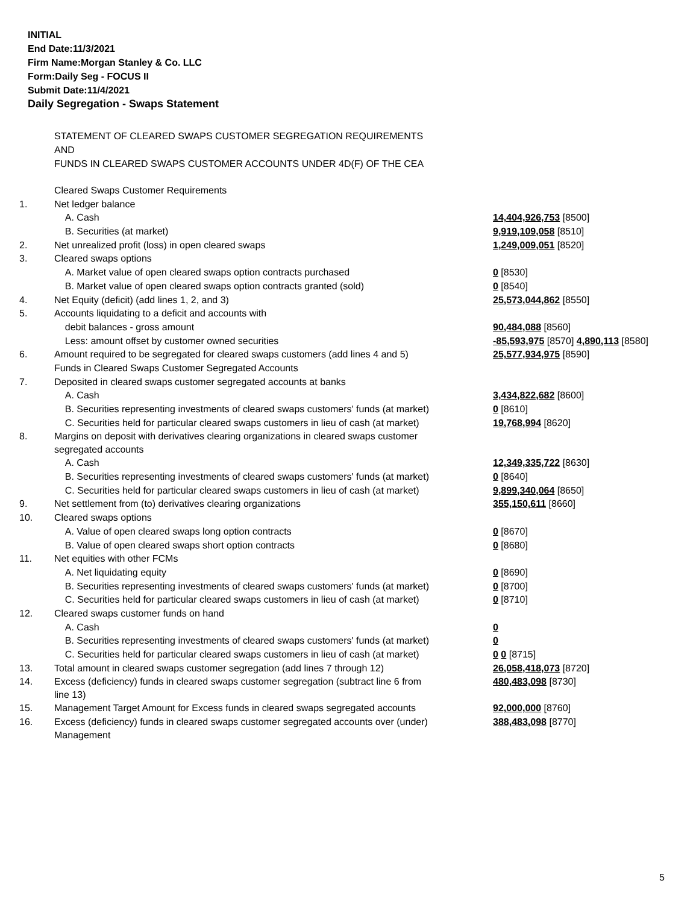INITIAL
End Date:11/3/2021
Firm Name:Morgan Stanley & Co. LLC
Form:Daily Seg - FOCUS II
Submit Date:11/4/2021
Daily Segregation - Swaps Statement
STATEMENT OF CLEARED SWAPS CUSTOMER SEGREGATION REQUIREMENTS
AND
FUNDS IN CLEARED SWAPS CUSTOMER ACCOUNTS UNDER 4D(F) OF THE CEA
| | Cleared Swaps Customer Requirements | |
| 1. | Net ledger balance | |
| | A. Cash | 14,404,926,753 [8500] |
| | B. Securities (at market) | 9,919,109,058 [8510] |
| 2. | Net unrealized profit (loss) in open cleared swaps | 1,249,009,051 [8520] |
| 3. | Cleared swaps options | |
| | A. Market value of open cleared swaps option contracts purchased | 0 [8530] |
| | B. Market value of open cleared swaps option contracts granted (sold) | 0 [8540] |
| 4. | Net Equity (deficit) (add lines 1, 2, and 3) | 25,573,044,862 [8550] |
| 5. | Accounts liquidating to a deficit and accounts with | |
| | debit balances - gross amount | 90,484,088 [8560] |
| | Less: amount offset by customer owned securities | -85,593,975 [8570] 4,890,113 [8580] |
| 6. | Amount required to be segregated for cleared swaps customers (add lines 4 and 5) | 25,577,934,975 [8590] |
| | Funds in Cleared Swaps Customer Segregated Accounts | |
| 7. | Deposited in cleared swaps customer segregated accounts at banks | |
| | A. Cash | 3,434,822,682 [8600] |
| | B. Securities representing investments of cleared swaps customers' funds (at market) | 0 [8610] |
| | C. Securities held for particular cleared swaps customers in lieu of cash (at market) | 19,768,994 [8620] |
| 8. | Margins on deposit with derivatives clearing organizations in cleared swaps customer segregated accounts | |
| | A. Cash | 12,349,335,722 [8630] |
| | B. Securities representing investments of cleared swaps customers' funds (at market) | 0 [8640] |
| | C. Securities held for particular cleared swaps customers in lieu of cash (at market) | 9,899,340,064 [8650] |
| 9. | Net settlement from (to) derivatives clearing organizations | 355,150,611 [8660] |
| 10. | Cleared swaps options | |
| | A. Value of open cleared swaps long option contracts | 0 [8670] |
| | B. Value of open cleared swaps short option contracts | 0 [8680] |
| 11. | Net equities with other FCMs | |
| | A. Net liquidating equity | 0 [8690] |
| | B. Securities representing investments of cleared swaps customers' funds (at market) | 0 [8700] |
| | C. Securities held for particular cleared swaps customers in lieu of cash (at market) | 0 [8710] |
| 12. | Cleared swaps customer funds on hand | |
| | A. Cash | 0 |
| | B. Securities representing investments of cleared swaps customers' funds (at market) | 0 |
| | C. Securities held for particular cleared swaps customers in lieu of cash (at market) | 0 0 [8715] |
| 13. | Total amount in cleared swaps customer segregation (add lines 7 through 12) | 26,058,418,073 [8720] |
| 14. | Excess (deficiency) funds in cleared swaps customer segregation (subtract line 6 from line 13) | 480,483,098 [8730] |
| 15. | Management Target Amount for Excess funds in cleared swaps segregated accounts | 92,000,000 [8760] |
| 16. | Excess (deficiency) funds in cleared swaps customer segregated accounts over (under) Management | 388,483,098 [8770] |
5